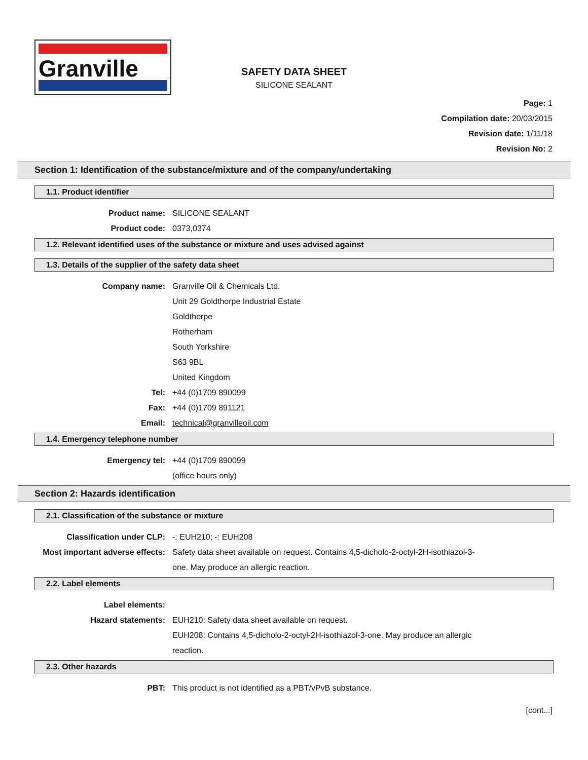Granville
SAFETY DATA SHEET
SILICONE SEALANT
Page: 1
Compilation date: 20/03/2015
Revision date: 1/11/18
Revision No: 2
Section 1: Identification of the substance/mixture and of the company/undertaking
1.1. Product identifier
Product name: SILICONE SEALANT
Product code: 0373,0374
1.2. Relevant identified uses of the substance or mixture and uses advised against
1.3. Details of the supplier of the safety data sheet
Company name: Granville Oil & Chemicals Ltd.
Unit 29 Goldthorpe Industrial Estate
Goldthorpe
Rotherham
South Yorkshire
S63 9BL
United Kingdom
Tel: +44 (0)1709 890099
Fax: +44 (0)1709 891121
Email: technical@granvilleoil.com
1.4. Emergency telephone number
Emergency tel: +44 (0)1709 890099
(office hours only)
Section 2: Hazards identification
2.1. Classification of the substance or mixture
Classification under CLP: -: EUH210; -: EUH208
Most important adverse effects:
Safety data sheet available on request. Contains 4,5-dicholo-2-octyl-2H-isothiazol-3-
one. May produce an allergic reaction.
2.2. Label elements
Label elements:
Hazard statements: EUH210: Safety data sheet available on request.
EUH208: Contains 4,5-dicholo-2-octyl-2H-isothiazol-3-one. May produce an allergic
reaction.
2.3. Other hazards
PBT: This product is not identified as a PBT/vPvB substance.
[cont...]